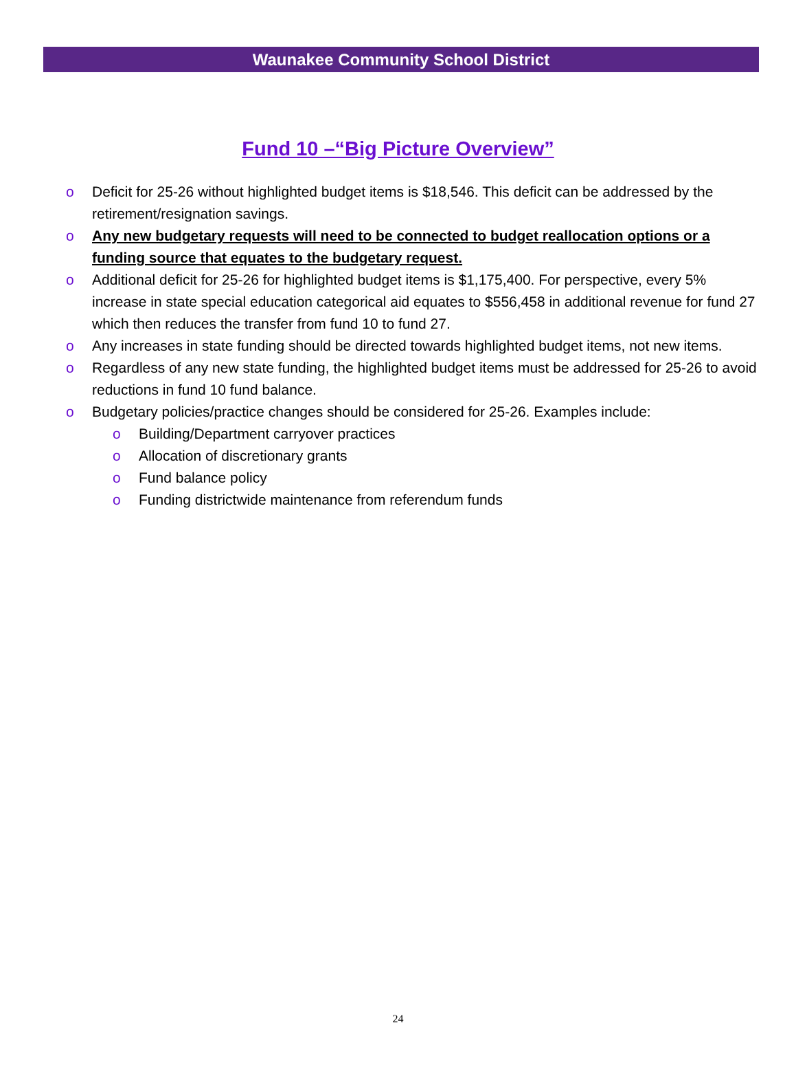Waunakee Community School District
Fund 10 –“Big Picture Overview”
o Deficit for 25-26 without highlighted budget items is $18,546. This deficit can be addressed by the retirement/resignation savings.
o Any new budgetary requests will need to be connected to budget reallocation options or a funding source that equates to the budgetary request.
o Additional deficit for 25-26 for highlighted budget items is $1,175,400. For perspective, every 5% increase in state special education categorical aid equates to $556,458 in additional revenue for fund 27 which then reduces the transfer from fund 10 to fund 27.
o Any increases in state funding should be directed towards highlighted budget items, not new items.
o Regardless of any new state funding, the highlighted budget items must be addressed for 25-26 to avoid reductions in fund 10 fund balance.
o Budgetary policies/practice changes should be considered for 25-26. Examples include:
o Building/Department carryover practices
o Allocation of discretionary grants
o Fund balance policy
o Funding districtwide maintenance from referendum funds
24